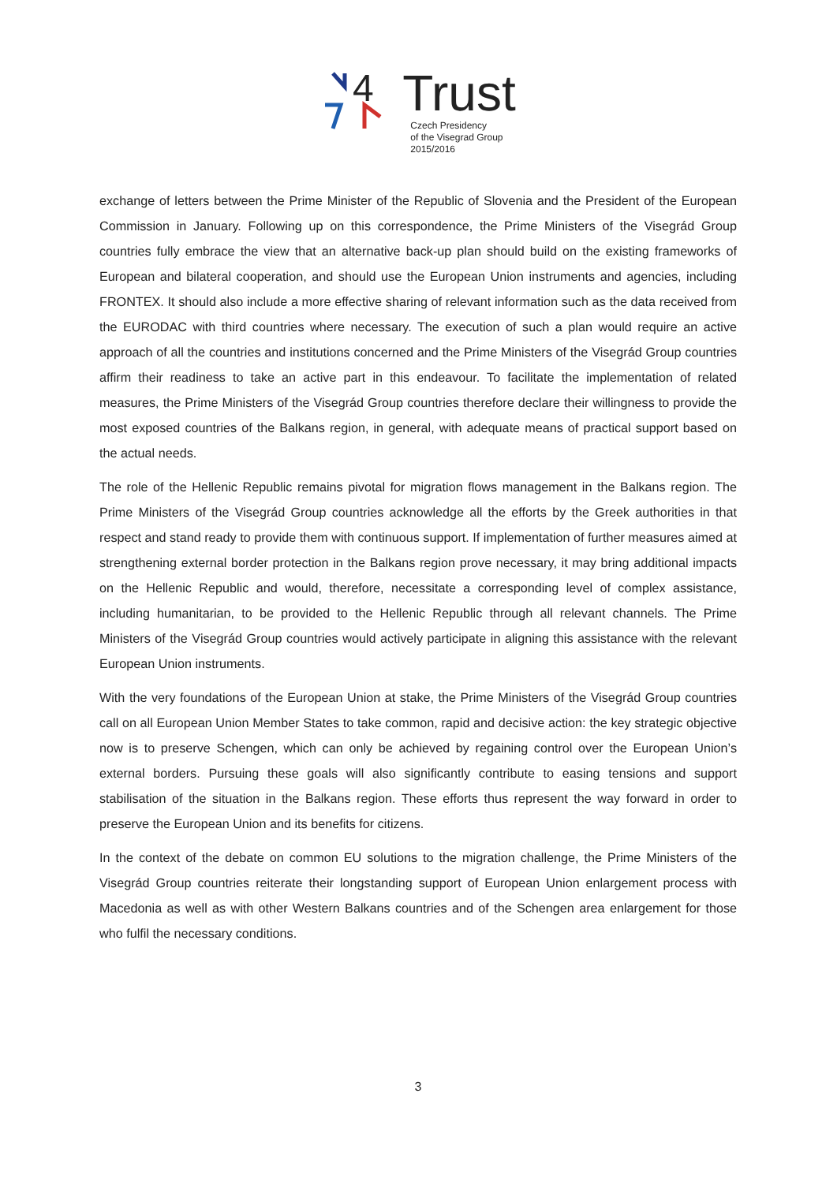4
Trust
Czech Presidency
of the Visegrad Group
2015/2016
exchange of letters between the Prime Minister of the Republic of Slovenia and the President of the European Commission in January. Following up on this correspondence, the Prime Ministers of the Visegrád Group countries fully embrace the view that an alternative back-up plan should build on the existing frameworks of European and bilateral cooperation, and should use the European Union instruments and agencies, including FRONTEX. It should also include a more effective sharing of relevant information such as the data received from the EURODAC with third countries where necessary. The execution of such a plan would require an active approach of all the countries and institutions concerned and the Prime Ministers of the Visegrád Group countries affirm their readiness to take an active part in this endeavour. To facilitate the implementation of related measures, the Prime Ministers of the Visegrád Group countries therefore declare their willingness to provide the most exposed countries of the Balkans region, in general, with adequate means of practical support based on the actual needs.
The role of the Hellenic Republic remains pivotal for migration flows management in the Balkans region. The Prime Ministers of the Visegrád Group countries acknowledge all the efforts by the Greek authorities in that respect and stand ready to provide them with continuous support. If implementation of further measures aimed at strengthening external border protection in the Balkans region prove necessary, it may bring additional impacts on the Hellenic Republic and would, therefore, necessitate a corresponding level of complex assistance, including humanitarian, to be provided to the Hellenic Republic through all relevant channels. The Prime Ministers of the Visegrád Group countries would actively participate in aligning this assistance with the relevant European Union instruments.
With the very foundations of the European Union at stake, the Prime Ministers of the Visegrád Group countries call on all European Union Member States to take common, rapid and decisive action: the key strategic objective now is to preserve Schengen, which can only be achieved by regaining control over the European Union’s external borders. Pursuing these goals will also significantly contribute to easing tensions and support stabilisation of the situation in the Balkans region. These efforts thus represent the way forward in order to preserve the European Union and its benefits for citizens.
In the context of the debate on common EU solutions to the migration challenge, the Prime Ministers of the Visegrád Group countries reiterate their longstanding support of European Union enlargement process with Macedonia as well as with other Western Balkans countries and of the Schengen area enlargement for those who fulfil the necessary conditions.
3